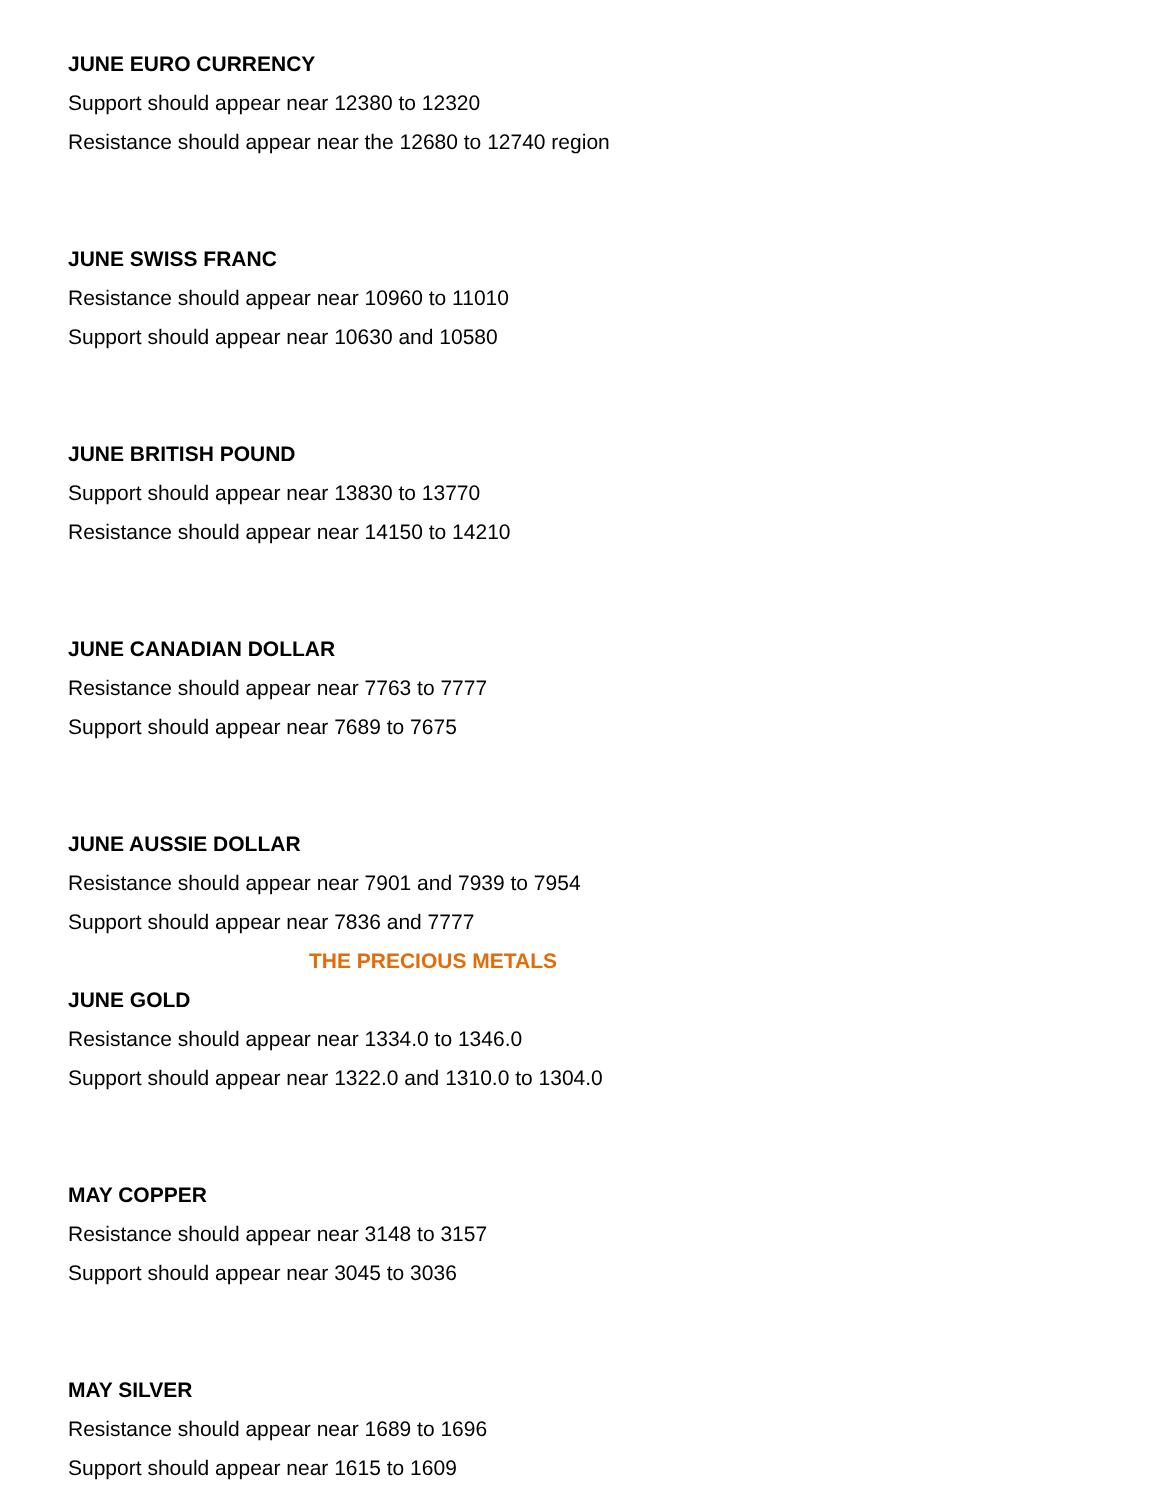JUNE EURO CURRENCY
Support should appear near 12380 to 12320
Resistance should appear near the 12680 to 12740 region
JUNE SWISS FRANC
Resistance should appear near 10960 to 11010
Support should appear near 10630 and 10580
JUNE BRITISH POUND
Support should appear near 13830 to 13770
Resistance should appear near 14150 to 14210
JUNE CANADIAN DOLLAR
Resistance should appear near 7763 to 7777
Support should appear near 7689 to 7675
JUNE AUSSIE DOLLAR
Resistance should appear near 7901 and 7939 to 7954
Support should appear near 7836 and 7777
THE PRECIOUS METALS
JUNE GOLD
Resistance should appear near 1334.0 to 1346.0
Support should appear near 1322.0 and 1310.0 to 1304.0
MAY COPPER
Resistance should appear near 3148 to 3157
Support should appear near 3045 to 3036
MAY SILVER
Resistance should appear near 1689 to 1696
Support should appear near 1615 to 1609